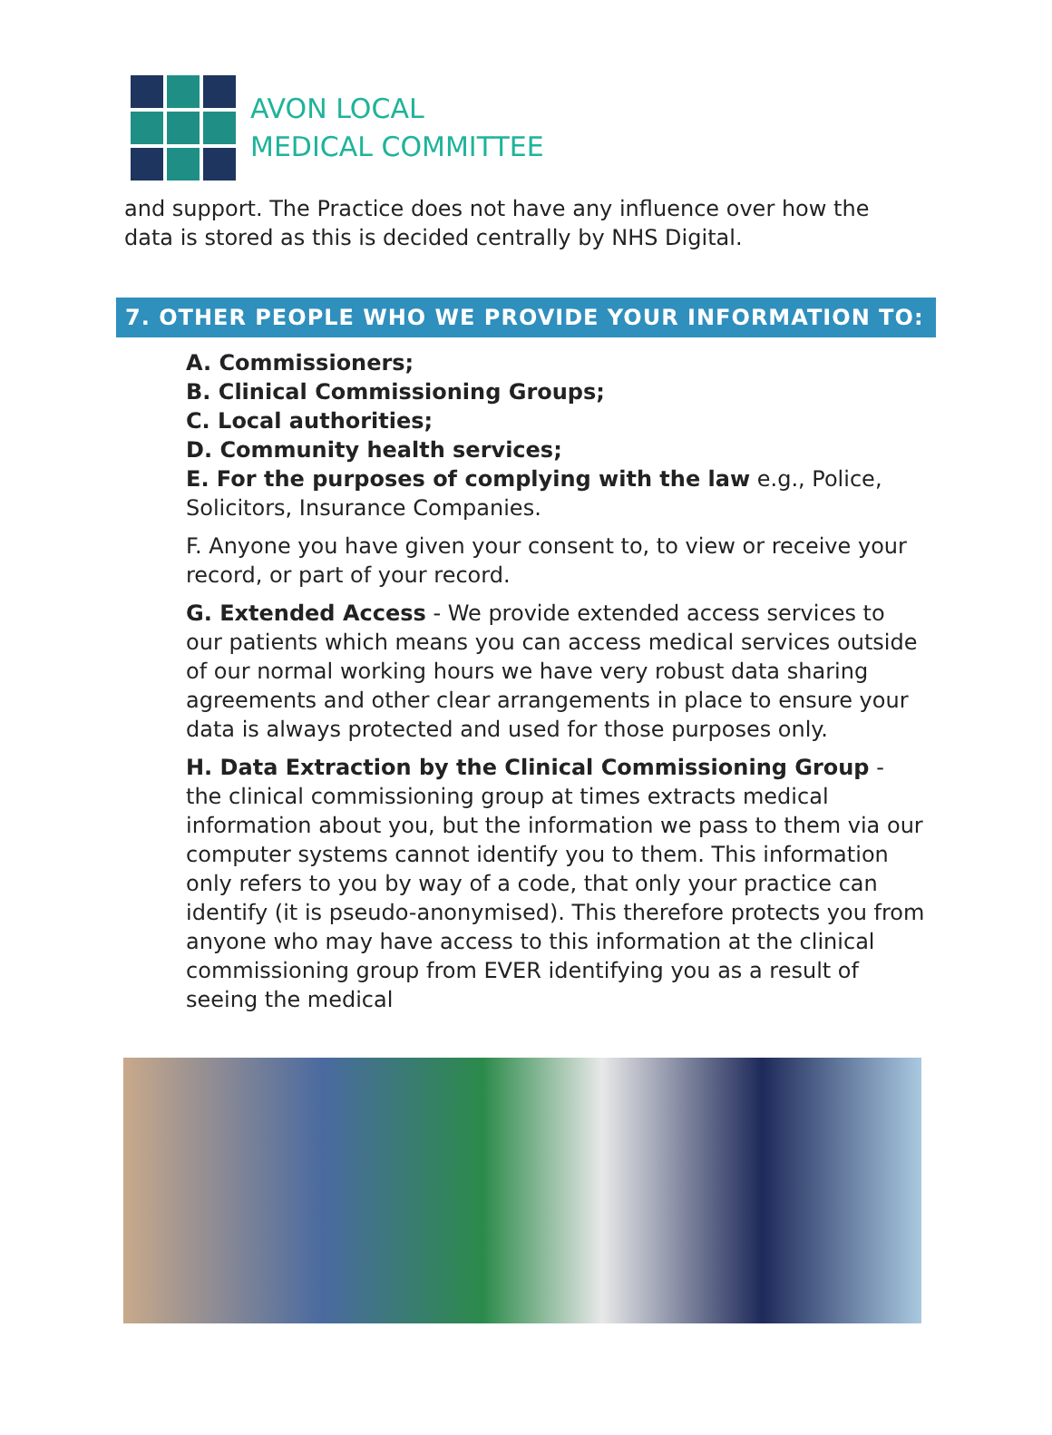AVON LOCAL
MEDICAL COMMITTEE
and support. The Practice does not have any influence over how the data is stored as this is decided centrally by NHS Digital.
7. OTHER PEOPLE WHO WE PROVIDE YOUR INFORMATION TO:
A. Commissioners;
B. Clinical Commissioning Groups;
C. Local authorities;
D. Community health services;
E. For the purposes of complying with the law e.g., Police, Solicitors, Insurance Companies.
F. Anyone you have given your consent to, to view or receive your record, or part of your record.
G. Extended Access - We provide extended access services to our patients which means you can access medical services outside of our normal working hours we have very robust data sharing agreements and other clear arrangements in place to ensure your data is always protected and used for those purposes only.
H. Data Extraction by the Clinical Commissioning Group - the clinical commissioning group at times extracts medical information about you, but the information we pass to them via our computer systems cannot identify you to them. This information only refers to you by way of a code, that only your practice can identify (it is pseudo-anonymised). This therefore protects you from anyone who may have access to this information at the clinical commissioning group from EVER identifying you as a result of seeing the medical